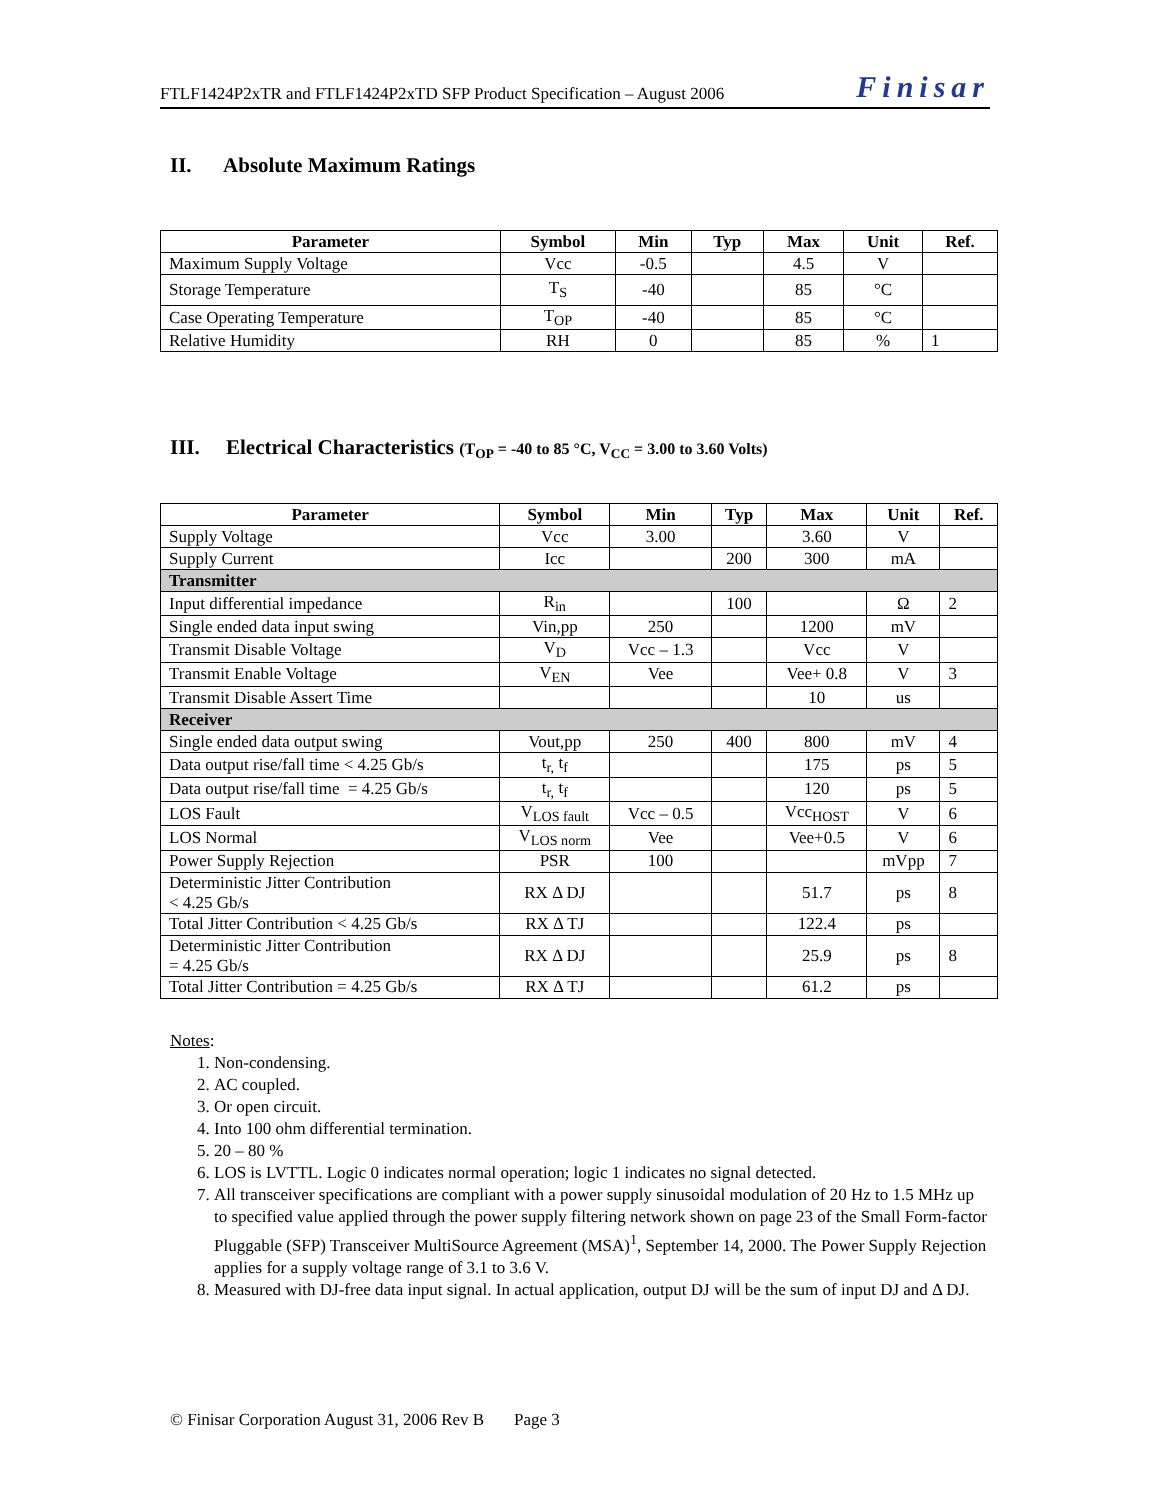FTLF1424P2xTR and FTLF1424P2xTD SFP Product Specification – August 2006 Finisar
II. Absolute Maximum Ratings
| Parameter | Symbol | Min | Typ | Max | Unit | Ref. |
| --- | --- | --- | --- | --- | --- | --- |
| Maximum Supply Voltage | Vcc | -0.5 | | 4.5 | V | |
| Storage Temperature | T<sub>S</sub> | -40 | | 85 | °C | |
| Case Operating Temperature | T<sub>OP</sub> | -40 | | 85 | °C | |
| Relative Humidity | RH | 0 | | 85 | % | 1 |
III. Electrical Characteristics (T<sub>OP</sub> = -40 to 85 °C, V<sub>CC</sub> = 3.00 to 3.60 Volts)
| Parameter | Symbol | Min | Typ | Max | Unit | Ref. |
| --- | --- | --- | --- | --- | --- | --- |
| Supply Voltage | Vcc | 3.00 | | 3.60 | V | |
| Supply Current | Icc | | 200 | 300 | mA | |
| Transmitter | | | | | | |
| Input differential impedance | R<sub>in</sub> | | 100 | | Ω | 2 |
| Single ended data input swing | Vin,pp | 250 | | 1200 | mV | |
| Transmit Disable Voltage | V<sub>D</sub> | Vcc – 1.3 | | Vcc | V | |
| Transmit Enable Voltage | V<sub>EN</sub> | Vee | | Vee+ 0.8 | V | 3 |
| Transmit Disable Assert Time | | | | 10 | us | |
| Receiver | | | | | | |
| Single ended data output swing | Vout,pp | 250 | 400 | 800 | mV | 4 |
| Data output rise/fall time < 4.25 Gb/s | t<sub>r,</sub> t<sub>f</sub> | | | 175 | ps | 5 |
| Data output rise/fall time = 4.25 Gb/s | t<sub>r,</sub> t<sub>f</sub> | | | 120 | ps | 5 |
| LOS Fault | V<sub>LOS fault</sub> | Vcc – 0.5 | | Vcc<sub>HOST</sub> | V | 6 |
| LOS Normal | V<sub>LOS norm</sub> | Vee | | Vee+0.5 | V | 6 |
| Power Supply Rejection | PSR | 100 | | | mVpp | 7 |
| Deterministic Jitter Contribution < 4.25 Gb/s | RX Δ DJ | | | 51.7 | ps | 8 |
| Total Jitter Contribution < 4.25 Gb/s | RX Δ TJ | | | 122.4 | ps | |
| Deterministic Jitter Contribution = 4.25 Gb/s | RX Δ DJ | | | 25.9 | ps | 8 |
| Total Jitter Contribution = 4.25 Gb/s | RX Δ TJ | | | 61.2 | ps | |
Notes:
1. Non-condensing.
2. AC coupled.
3. Or open circuit.
4. Into 100 ohm differential termination.
5. 20 – 80 %
6. LOS is LVTTL. Logic 0 indicates normal operation; logic 1 indicates no signal detected.
7. All transceiver specifications are compliant with a power supply sinusoidal modulation of 20 Hz to 1.5 MHz up to specified value applied through the power supply filtering network shown on page 23 of the Small Form-factor Pluggable (SFP) Transceiver MultiSource Agreement (MSA)<sup>1</sup>, September 14, 2000. The Power Supply Rejection applies for a supply voltage range of 3.1 to 3.6 V.
8. Measured with DJ-free data input signal. In actual application, output DJ will be the sum of input DJ and Δ DJ.
© Finisar Corporation August 31, 2006 Rev B Page 3